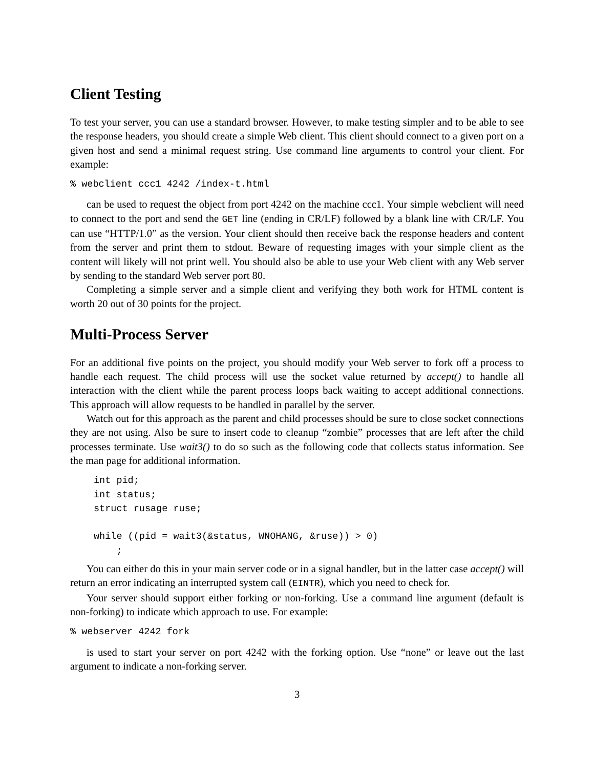Client Testing
To test your server, you can use a standard browser. However, to make testing simpler and to be able to see the response headers, you should create a simple Web client. This client should connect to a given port on a given host and send a minimal request string. Use command line arguments to control your client. For example:
% webclient ccc1 4242 /index-t.html
can be used to request the object from port 4242 on the machine ccc1. Your simple webclient will need to connect to the port and send the GET line (ending in CR/LF) followed by a blank line with CR/LF. You can use “HTTP/1.0” as the version. Your client should then receive back the response headers and content from the server and print them to stdout. Beware of requesting images with your simple client as the content will likely will not print well. You should also be able to use your Web client with any Web server by sending to the standard Web server port 80.
Completing a simple server and a simple client and verifying they both work for HTML content is worth 20 out of 30 points for the project.
Multi-Process Server
For an additional five points on the project, you should modify your Web server to fork off a process to handle each request. The child process will use the socket value returned by accept() to handle all interaction with the client while the parent process loops back waiting to accept additional connections. This approach will allow requests to be handled in parallel by the server.
Watch out for this approach as the parent and child processes should be sure to close socket connections they are not using. Also be sure to insert code to cleanup “zombie” processes that are left after the child processes terminate. Use wait3() to do so such as the following code that collects status information. See the man page for additional information.
int pid;
int status;
struct rusage ruse;

while ((pid = wait3(&status, WNOHANG, &ruse)) > 0)
    ;
You can either do this in your main server code or in a signal handler, but in the latter case accept() will return an error indicating an interrupted system call (EINTR), which you need to check for.
Your server should support either forking or non-forking. Use a command line argument (default is non-forking) to indicate which approach to use. For example:
% webserver 4242 fork
is used to start your server on port 4242 with the forking option. Use “none” or leave out the last argument to indicate a non-forking server.
3